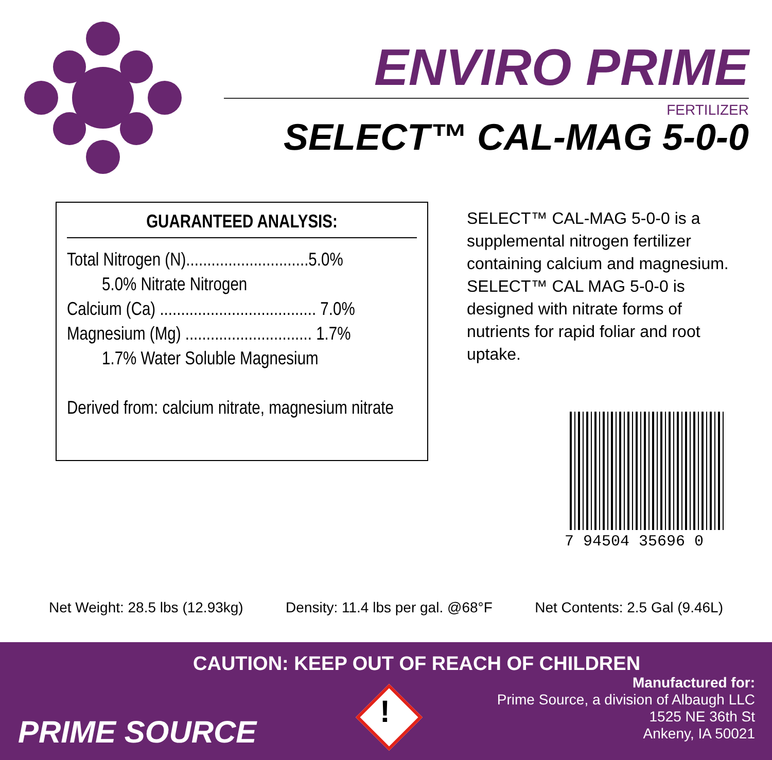ENVIRO PRIME
FERTILIZER
SELECT™ CAL-MAG 5-0-0
GUARANTEED ANALYSIS:
Total Nitrogen (N).............................5.0%
5.0% Nitrate Nitrogen
Calcium (Ca) ..................................... 7.0%
Magnesium (Mg) .............................. 1.7%
1.7% Water Soluble Magnesium
Derived from: calcium nitrate, magnesium nitrate
SELECT™ CAL-MAG 5-0-0 is a supplemental nitrogen fertilizer containing calcium and magnesium. SELECT™ CAL MAG 5-0-0 is designed with nitrate forms of nutrients for rapid foliar and root uptake.
7 94504 35696 0
Net Weight: 28.5 lbs (12.93kg) Density: 11.4 lbs per gal. @68°F Net Contents: 2.5 Gal (9.46L)
CAUTION: KEEP OUT OF REACH OF CHILDREN
PRIME SOURCE
!
Manufactured for:
Prime Source, a division of Albaugh LLC
1525 NE 36th St
Ankeny, IA 50021